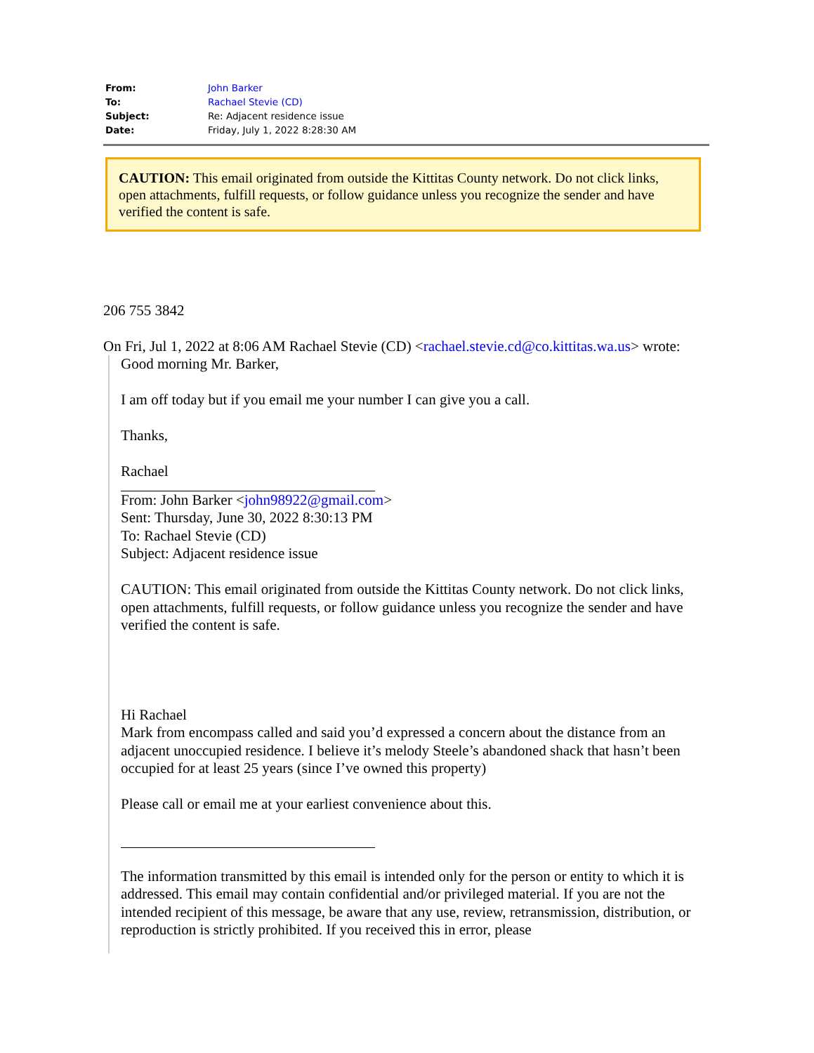| From: | John Barker |
| To: | Rachael Stevie (CD) |
| Subject: | Re: Adjacent residence issue |
| Date: | Friday, July 1, 2022 8:28:30 AM |
CAUTION: This email originated from outside the Kittitas County network. Do not click links, open attachments, fulfill requests, or follow guidance unless you recognize the sender and have verified the content is safe.
206 755 3842
On Fri, Jul 1, 2022 at 8:06 AM Rachael Stevie (CD) <rachael.stevie.cd@co.kittitas.wa.us> wrote:
Good morning Mr. Barker,
I am off today but if you email me your number I can give you a call.
Thanks,
Rachael
From: John Barker <john98922@gmail.com>
Sent: Thursday, June 30, 2022 8:30:13 PM
To: Rachael Stevie (CD)
Subject: Adjacent residence issue
CAUTION: This email originated from outside the Kittitas County network. Do not click links, open attachments, fulfill requests, or follow guidance unless you recognize the sender and have verified the content is safe.
Hi Rachael
Mark from encompass called and said you’d expressed a concern about the distance from an adjacent unoccupied residence. I believe it’s melody Steele’s abandoned shack that hasn’t been occupied for at least 25 years (since I’ve owned this property)
Please call or email me at your earliest convenience about this.
The information transmitted by this email is intended only for the person or entity to which it is addressed. This email may contain confidential and/or privileged material. If you are not the intended recipient of this message, be aware that any use, review, retransmission, distribution, or reproduction is strictly prohibited. If you received this in error, please